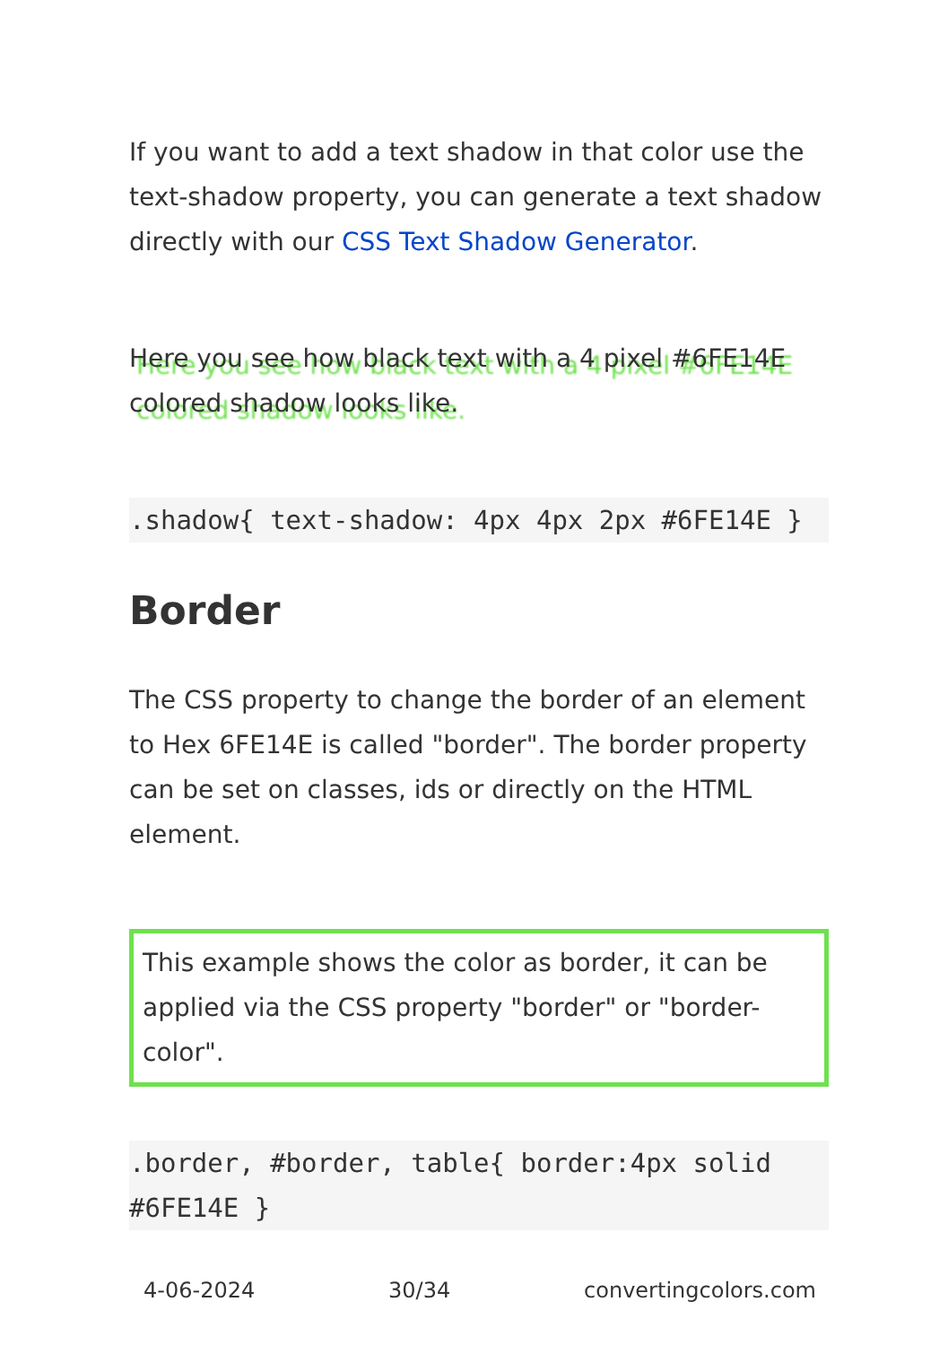If you want to add a text shadow in that color use the text-shadow property, you can generate a text shadow directly with our CSS Text Shadow Generator.
Here you see how black text with a 4 pixel #6FE14E colored shadow looks like.
.shadow{ text-shadow: 4px 4px 2px #6FE14E }
Border
The CSS property to change the border of an element to Hex 6FE14E is called "border". The border property can be set on classes, ids or directly on the HTML element.
This example shows the color as border, it can be applied via the CSS property "border" or "border-color".
.border, #border, table{ border:4px solid #6FE14E }
4-06-2024 30/34 convertingcolors.com